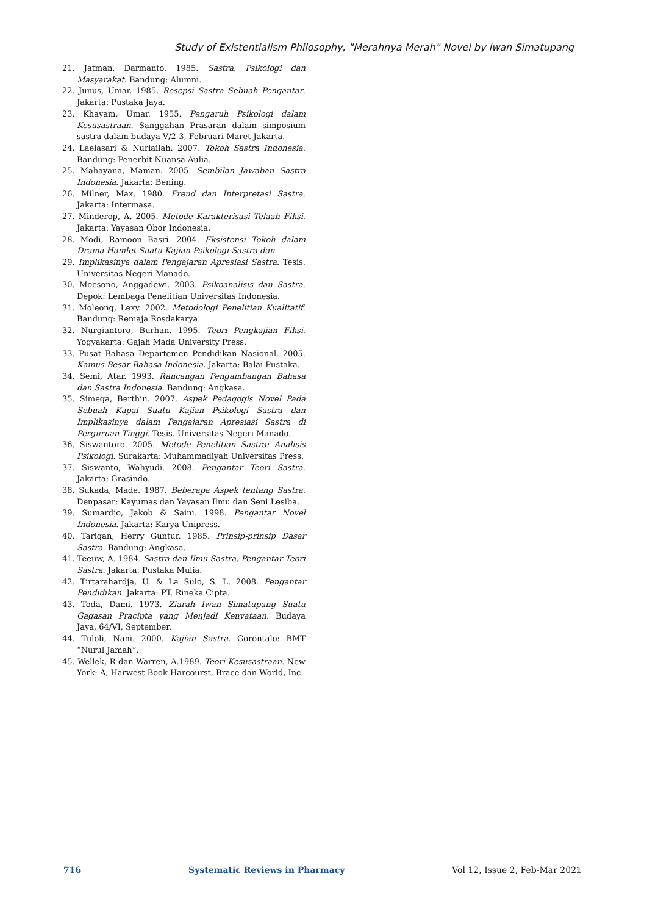Study of Existentialism Philosophy, "Merahnya Merah" Novel by Iwan Simatupang
21. Jatman, Darmanto. 1985. Sastra, Psikologi dan Masyarakat. Bandung: Alumni.
22. Junus, Umar. 1985. Resepsi Sastra Sebuah Pengantar. Jakarta: Pustaka Jaya.
23. Khayam, Umar. 1955. Pengaruh Psikologi dalam Kesusastraan. Sanggahan Prasaran dalam simposium sastra dalam budaya V/2-3, Februari-Maret Jakarta.
24. Laelasari & Nurlailah. 2007. Tokoh Sastra Indonesia. Bandung: Penerbit Nuansa Aulia.
25. Mahayana, Maman. 2005. Sembilan Jawaban Sastra Indonesia. Jakarta: Bening.
26. Milner, Max. 1980. Freud dan Interpretasi Sastra. Jakarta: Intermasa.
27. Minderop, A. 2005. Metode Karakterisasi Telaah Fiksi. Jakarta: Yayasan Obor Indonesia.
28. Modi, Ramoon Basri. 2004. Eksistensi Tokoh dalam Drama Hamlet Suatu Kajian Psikologi Sastra dan
29. Implikasinya dalam Pengajaran Apresiasi Sastra. Tesis. Universitas Negeri Manado.
30. Moesono, Anggadewi. 2003. Psikoanalisis dan Sastra. Depok: Lembaga Penelitian Universitas Indonesia.
31. Moleong, Lexy. 2002. Metodologi Penelitian Kualitatif. Bandung: Remaja Rosdakarya.
32. Nurgiantoro, Burhan. 1995. Teori Pengkajian Fiksi. Yogyakarta: Gajah Mada University Press.
33. Pusat Bahasa Departemen Pendidikan Nasional. 2005. Kamus Besar Bahasa Indonesia. Jakarta: Balai Pustaka.
34. Semi, Atar. 1993. Rancangan Pengambangan Bahasa dan Sastra Indonesia. Bandung: Angkasa.
35. Simega, Berthin. 2007. Aspek Pedagogis Novel Pada Sebuah Kapal Suatu Kajian Psikologi Sastra dan Implikasinya dalam Pengajaran Apresiasi Sastra di Perguruan Tinggi. Tesis. Universitas Negeri Manado.
36. Siswantoro. 2005. Metode Penelitian Sastra: Analisis Psikologi. Surakarta: Muhammadiyah Universitas Press.
37. Siswanto, Wahyudi. 2008. Pengantar Teori Sastra. Jakarta: Grasindo.
38. Sukada, Made. 1987. Beberapa Aspek tentang Sastra. Denpasar: Kayumas dan Yayasan Ilmu dan Seni Lesiba.
39. Sumardjo, Jakob & Saini. 1998. Pengantar Novel Indonesia. Jakarta: Karya Unipress.
40. Tarigan, Herry Guntur. 1985. Prinsip-prinsip Dasar Sastra. Bandung: Angkasa.
41. Teeuw, A. 1984. Sastra dan Ilmu Sastra, Pengantar Teori Sastra. Jakarta: Pustaka Mulia.
42. Tirtarahardja, U. & La Sulo, S. L. 2008. Pengantar Pendidikan. Jakarta: PT. Rineka Cipta.
43. Toda, Dami. 1973. Ziarah Iwan Simatupang Suatu Gagasan Pracipta yang Menjadi Kenyataan. Budaya Jaya, 64/VI, September.
44. Tuloli, Nani. 2000. Kajian Sastra. Gorontalo: BMT “Nurul Jamah”.
45. Wellek, R dan Warren, A.1989. Teori Kesusastraan. New York: A, Harwest Book Harcourst, Brace dan World, Inc.
716 Systematic Reviews in Pharmacy Vol 12, Issue 2, Feb-Mar 2021